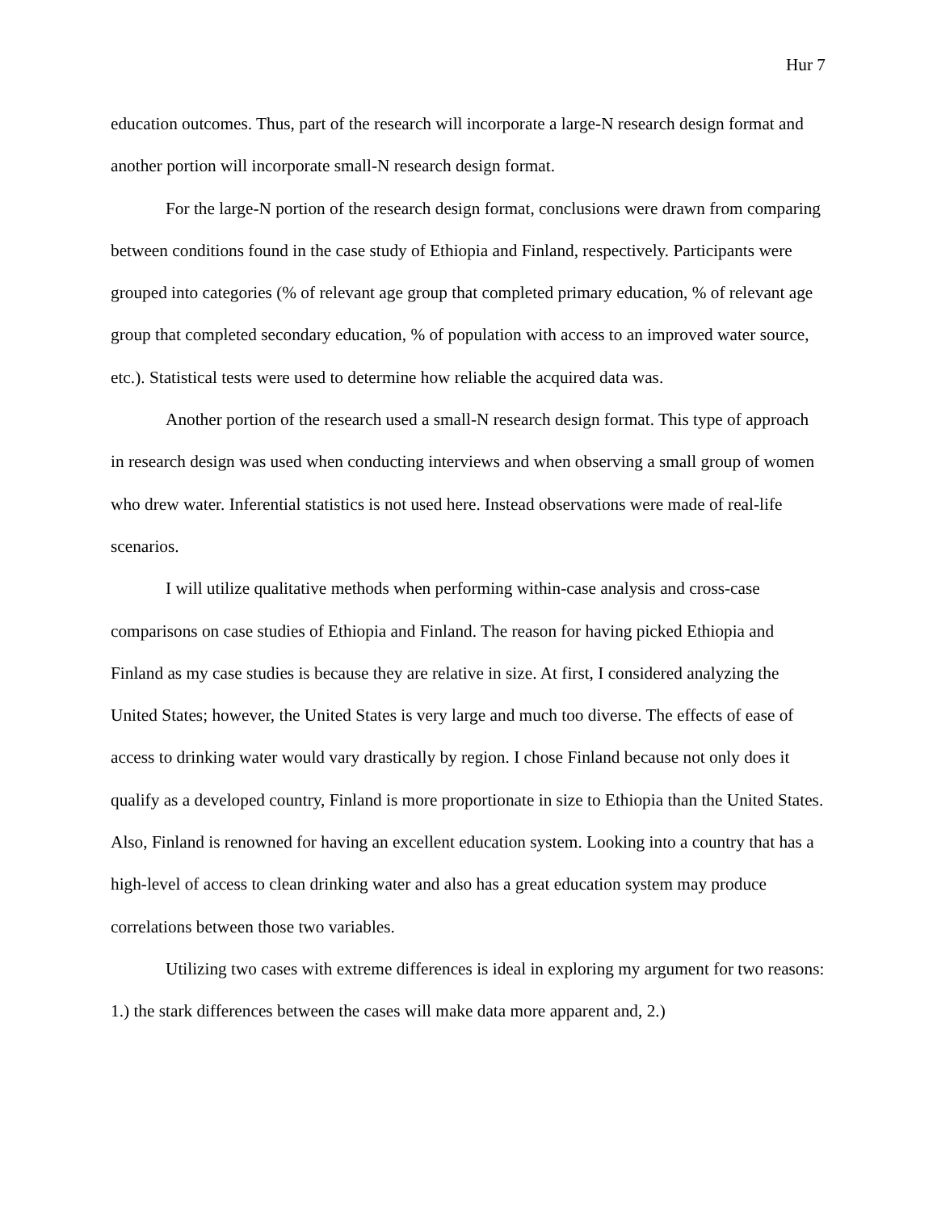Hur 7
education outcomes. Thus, part of the research will incorporate a large-N research design format and another portion will incorporate small-N research design format.
For the large-N portion of the research design format, conclusions were drawn from comparing between conditions found in the case study of Ethiopia and Finland, respectively. Participants were grouped into categories (% of relevant age group that completed primary education, % of relevant age group that completed secondary education, % of population with access to an improved water source, etc.). Statistical tests were used to determine how reliable the acquired data was.
Another portion of the research used a small-N research design format. This type of approach in research design was used when conducting interviews and when observing a small group of women who drew water. Inferential statistics is not used here. Instead observations were made of real-life scenarios.
I will utilize qualitative methods when performing within-case analysis and cross-case comparisons on case studies of Ethiopia and Finland. The reason for having picked Ethiopia and Finland as my case studies is because they are relative in size. At first, I considered analyzing the United States; however, the United States is very large and much too diverse. The effects of ease of access to drinking water would vary drastically by region. I chose Finland because not only does it qualify as a developed country, Finland is more proportionate in size to Ethiopia than the United States. Also, Finland is renowned for having an excellent education system. Looking into a country that has a high-level of access to clean drinking water and also has a great education system may produce correlations between those two variables.
Utilizing two cases with extreme differences is ideal in exploring my argument for two reasons: 1.) the stark differences between the cases will make data more apparent and, 2.)